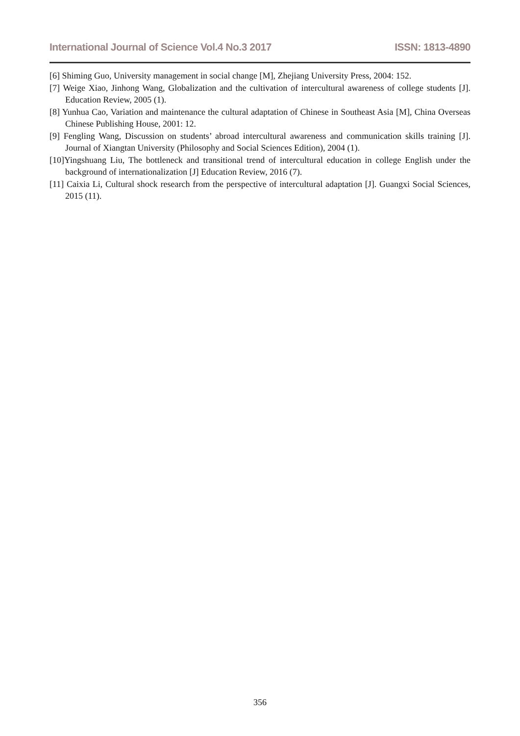International Journal of Science Vol.4 No.3 2017 ISSN: 1813-4890
[6] Shiming Guo, University management in social change [M], Zhejiang University Press, 2004: 152.
[7] Weige Xiao, Jinhong Wang, Globalization and the cultivation of intercultural awareness of college students [J]. Education Review, 2005 (1).
[8] Yunhua Cao, Variation and maintenance the cultural adaptation of Chinese in Southeast Asia [M], China Overseas Chinese Publishing House, 2001: 12.
[9] Fengling Wang, Discussion on students’ abroad intercultural awareness and communication skills training [J]. Journal of Xiangtan University (Philosophy and Social Sciences Edition), 2004 (1).
[10]Yingshuang Liu, The bottleneck and transitional trend of intercultural education in college English under the background of internationalization [J] Education Review, 2016 (7).
[11] Caixia Li, Cultural shock research from the perspective of intercultural adaptation [J]. Guangxi Social Sciences, 2015 (11).
356